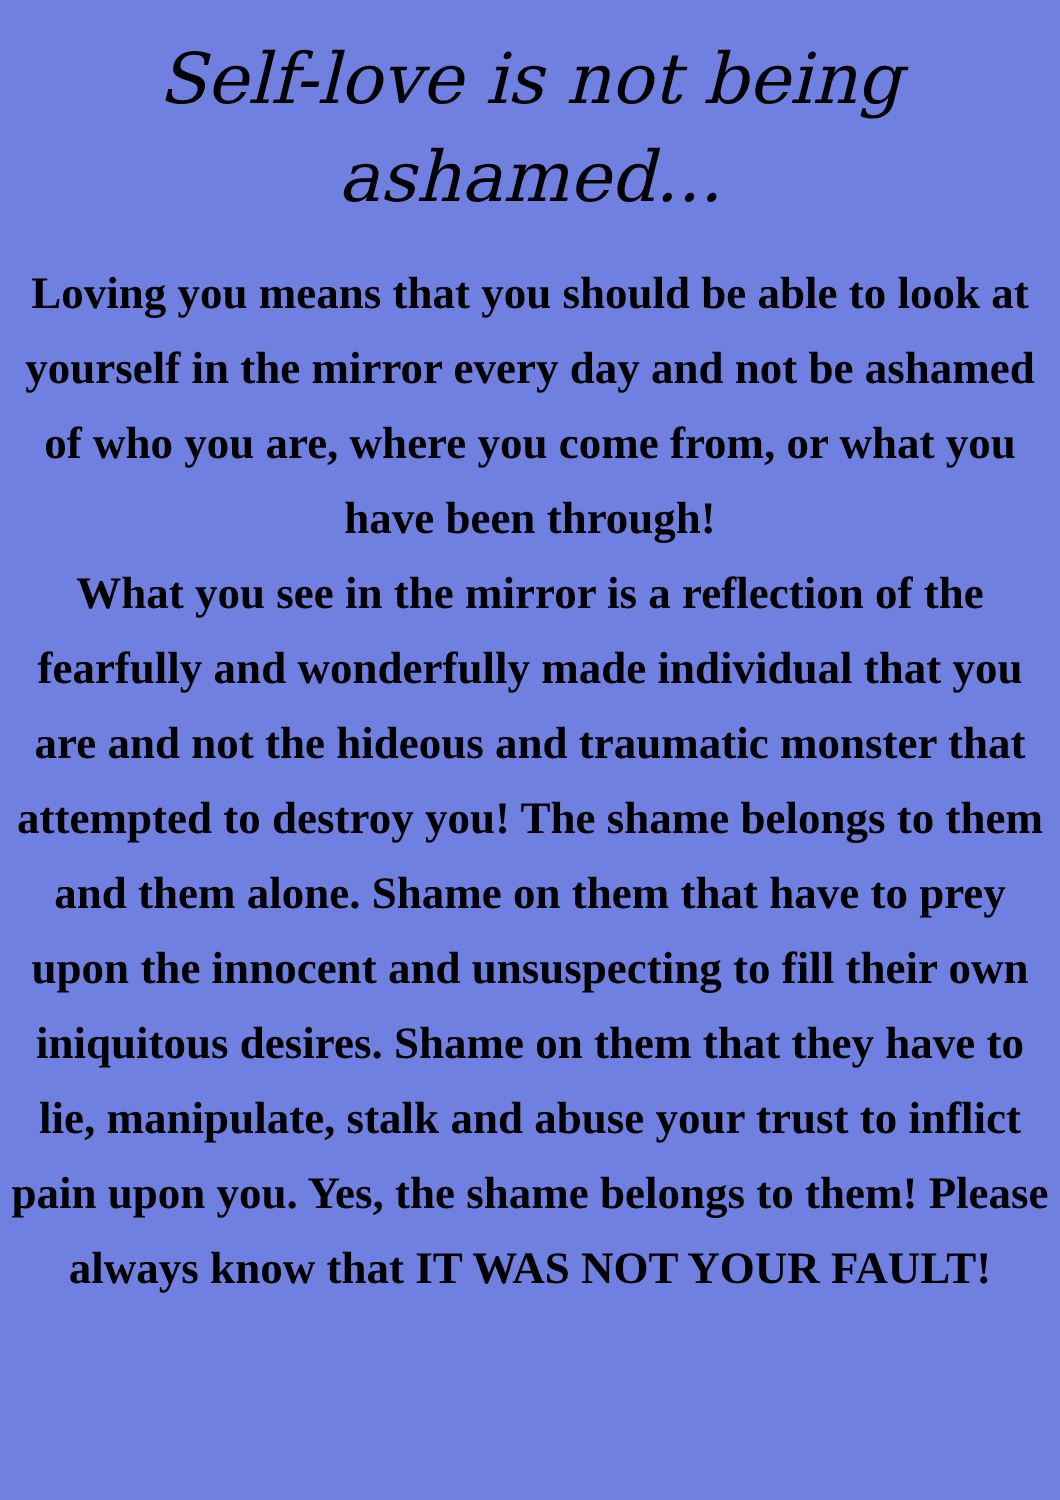Self-love is not being ashamed...
Loving you means that you should be able to look at yourself in the mirror every day and not be ashamed of who you are, where you come from, or what you have been through!
What you see in the mirror is a reflection of the fearfully and wonderfully made individual that you are and not the hideous and traumatic monster that attempted to destroy you! The shame belongs to them and them alone. Shame on them that have to prey upon the innocent and unsuspecting to fill their own iniquitous desires. Shame on them that they have to lie, manipulate, stalk and abuse your trust to inflict pain upon you. Yes, the shame belongs to them! Please always know that IT WAS NOT YOUR FAULT!